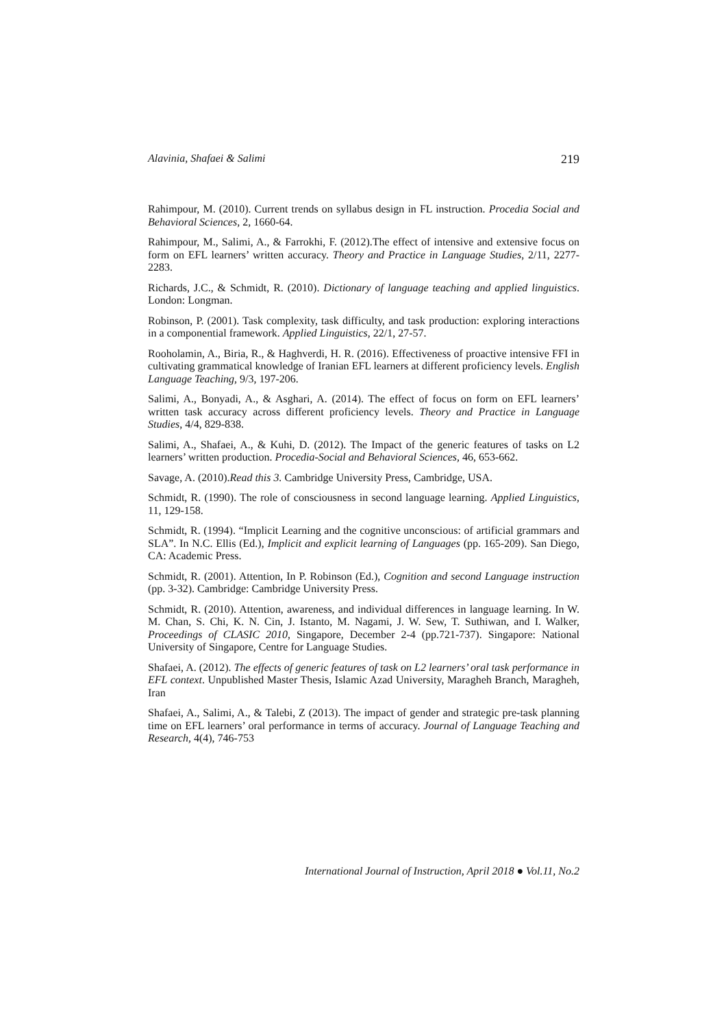Alavinia, Shafaei & Salimi 219
Rahimpour, M. (2010). Current trends on syllabus design in FL instruction. Procedia Social and Behavioral Sciences, 2, 1660-64.
Rahimpour, M., Salimi, A., & Farrokhi, F. (2012).The effect of intensive and extensive focus on form on EFL learners’ written accuracy. Theory and Practice in Language Studies, 2/11, 2277-2283.
Richards, J.C., & Schmidt, R. (2010). Dictionary of language teaching and applied linguistics. London: Longman.
Robinson, P. (2001). Task complexity, task difficulty, and task production: exploring interactions in a componential framework. Applied Linguistics, 22/1, 27-57.
Rooholamin, A., Biria, R., & Haghverdi, H. R. (2016). Effectiveness of proactive intensive FFI in cultivating grammatical knowledge of Iranian EFL learners at different proficiency levels. English Language Teaching, 9/3, 197-206.
Salimi, A., Bonyadi, A., & Asghari, A. (2014). The effect of focus on form on EFL learners’ written task accuracy across different proficiency levels. Theory and Practice in Language Studies, 4/4, 829-838.
Salimi, A., Shafaei, A., & Kuhi, D. (2012). The Impact of the generic features of tasks on L2 learners’ written production. Procedia-Social and Behavioral Sciences, 46, 653-662.
Savage, A. (2010).Read this 3. Cambridge University Press, Cambridge, USA.
Schmidt, R. (1990). The role of consciousness in second language learning. Applied Linguistics, 11, 129-158.
Schmidt, R. (1994). “Implicit Learning and the cognitive unconscious: of artificial grammars and SLA”. In N.C. Ellis (Ed.), Implicit and explicit learning of Languages (pp. 165-209). San Diego, CA: Academic Press.
Schmidt, R. (2001). Attention, In P. Robinson (Ed.), Cognition and second Language instruction (pp. 3-32). Cambridge: Cambridge University Press.
Schmidt, R. (2010). Attention, awareness, and individual differences in language learning. In W. M. Chan, S. Chi, K. N. Cin, J. Istanto, M. Nagami, J. W. Sew, T. Suthiwan, and I. Walker, Proceedings of CLASIC 2010, Singapore, December 2-4 (pp.721-737). Singapore: National University of Singapore, Centre for Language Studies.
Shafaei, A. (2012). The effects of generic features of task on L2 learners’ oral task performance in EFL context. Unpublished Master Thesis, Islamic Azad University, Maragheh Branch, Maragheh, Iran
Shafaei, A., Salimi, A., & Talebi, Z (2013). The impact of gender and strategic pre-task planning time on EFL learners’ oral performance in terms of accuracy. Journal of Language Teaching and Research, 4(4), 746-753
International Journal of Instruction, April 2018 ● Vol.11, No.2